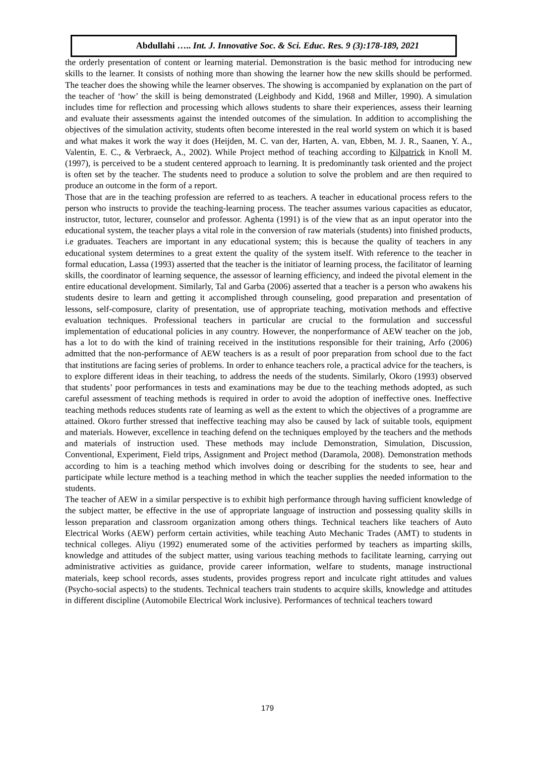Abdullahi ….. Int. J. Innovative Soc. & Sci. Educ. Res. 9 (3):178-189, 2021
the orderly presentation of content or learning material. Demonstration is the basic method for introducing new skills to the learner. It consists of nothing more than showing the learner how the new skills should be performed. The teacher does the showing while the learner observes. The showing is accompanied by explanation on the part of the teacher of ‘how’ the skill is being demonstrated (Leighbody and Kidd, 1968 and Miller, 1990). A simulation includes time for reflection and processing which allows students to share their experiences, assess their learning and evaluate their assessments against the intended outcomes of the simulation. In addition to accomplishing the objectives of the simulation activity, students often become interested in the real world system on which it is based and what makes it work the way it does (Heijden, M. C. van der, Harten, A. van, Ebben, M. J. R., Saanen, Y. A., Valentin, E. C., & Verbraeck, A., 2002). While Project method of teaching according to Kilpatrick in Knoll M. (1997), is perceived to be a student centered approach to learning. It is predominantly task oriented and the project is often set by the teacher. The students need to produce a solution to solve the problem and are then required to produce an outcome in the form of a report.
Those that are in the teaching profession are referred to as teachers. A teacher in educational process refers to the person who instructs to provide the teaching-learning process. The teacher assumes various capacities as educator, instructor, tutor, lecturer, counselor and professor. Aghenta (1991) is of the view that as an input operator into the educational system, the teacher plays a vital role in the conversion of raw materials (students) into finished products, i.e graduates. Teachers are important in any educational system; this is because the quality of teachers in any educational system determines to a great extent the quality of the system itself. With reference to the teacher in formal education, Lassa (1993) asserted that the teacher is the initiator of learning process, the facilitator of learning skills, the coordinator of learning sequence, the assessor of learning efficiency, and indeed the pivotal element in the entire educational development. Similarly, Tal and Garba (2006) asserted that a teacher is a person who awakens his students desire to learn and getting it accomplished through counseling, good preparation and presentation of lessons, self-composure, clarity of presentation, use of appropriate teaching, motivation methods and effective evaluation techniques. Professional teachers in particular are crucial to the formulation and successful implementation of educational policies in any country. However, the nonperformance of AEW teacher on the job, has a lot to do with the kind of training received in the institutions responsible for their training, Arfo (2006) admitted that the non-performance of AEW teachers is as a result of poor preparation from school due to the fact that institutions are facing series of problems. In order to enhance teachers role, a practical advice for the teachers, is to explore different ideas in their teaching, to address the needs of the students. Similarly, Okoro (1993) observed that students’ poor performances in tests and examinations may be due to the teaching methods adopted, as such careful assessment of teaching methods is required in order to avoid the adoption of ineffective ones. Ineffective teaching methods reduces students rate of learning as well as the extent to which the objectives of a programme are attained. Okoro further stressed that ineffective teaching may also be caused by lack of suitable tools, equipment and materials. However, excellence in teaching defend on the techniques employed by the teachers and the methods and materials of instruction used. These methods may include Demonstration, Simulation, Discussion, Conventional, Experiment, Field trips, Assignment and Project method (Daramola, 2008). Demonstration methods according to him is a teaching method which involves doing or describing for the students to see, hear and participate while lecture method is a teaching method in which the teacher supplies the needed information to the students.
The teacher of AEW in a similar perspective is to exhibit high performance through having sufficient knowledge of the subject matter, be effective in the use of appropriate language of instruction and possessing quality skills in lesson preparation and classroom organization among others things. Technical teachers like teachers of Auto Electrical Works (AEW) perform certain activities, while teaching Auto Mechanic Trades (AMT) to students in technical colleges. Aliyu (1992) enumerated some of the activities performed by teachers as imparting skills, knowledge and attitudes of the subject matter, using various teaching methods to facilitate learning, carrying out administrative activities as guidance, provide career information, welfare to students, manage instructional materials, keep school records, asses students, provides progress report and inculcate right attitudes and values (Psycho-social aspects) to the students. Technical teachers train students to acquire skills, knowledge and attitudes in different discipline (Automobile Electrical Work inclusive). Performances of technical teachers toward
179